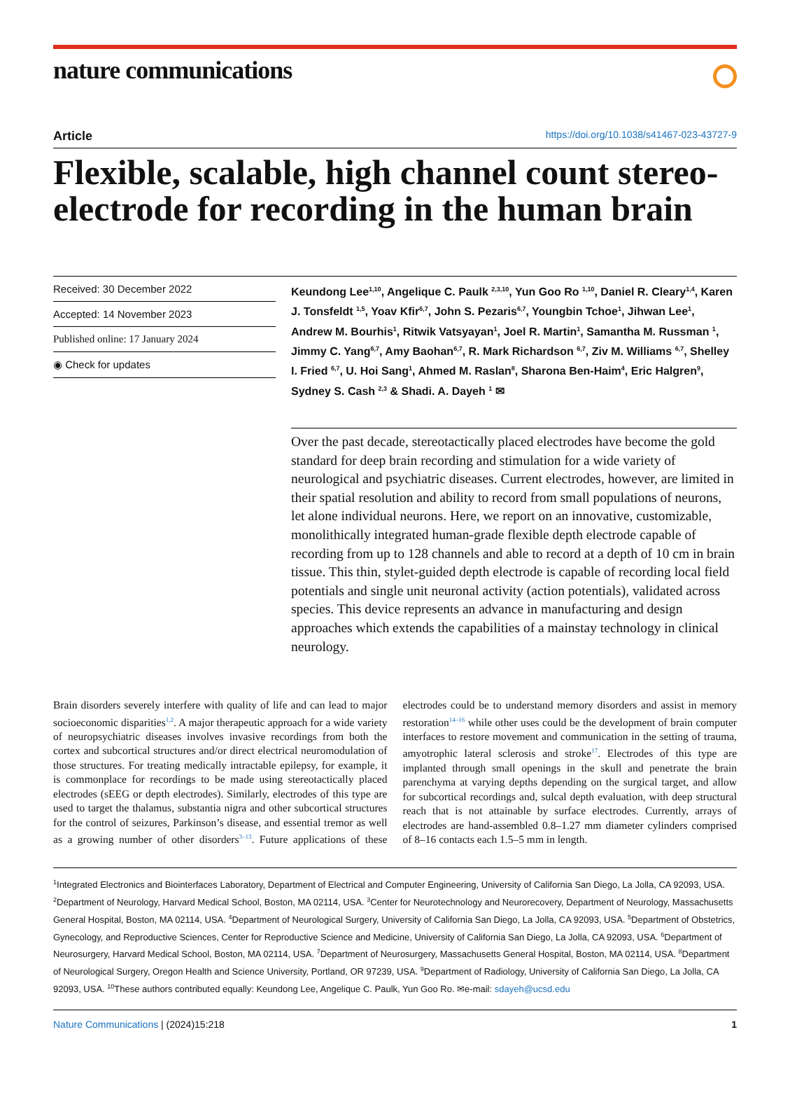nature communications
Article https://doi.org/10.1038/s41467-023-43727-9
Flexible, scalable, high channel count stereo-electrode for recording in the human brain
Received: 30 December 2022
Accepted: 14 November 2023
Published online: 17 January 2024
◉ Check for updates
Keundong Lee<sup>1,10</sup>, Angelique C. Paulk <sup>2,3,10</sup>, Yun Goo Ro <sup>1,10</sup>, Daniel R. Cleary<sup>1,4</sup>, Karen J. Tonsfeldt <sup>1,5</sup>, Yoav Kfir<sup>6,7</sup>, John S. Pezaris<sup>6,7</sup>, Youngbin Tchoe<sup>1</sup>, Jihwan Lee<sup>1</sup>, Andrew M. Bourhis<sup>1</sup>, Ritwik Vatsyayan<sup>1</sup>, Joel R. Martin<sup>1</sup>, Samantha M. Russman <sup>1</sup>, Jimmy C. Yang<sup>6,7</sup>, Amy Baohan<sup>6,7</sup>, R. Mark Richardson <sup>6,7</sup>, Ziv M. Williams <sup>6,7</sup>, Shelley I. Fried <sup>6,7</sup>, U. Hoi Sang<sup>1</sup>, Ahmed M. Raslan<sup>8</sup>, Sharona Ben-Haim<sup>4</sup>, Eric Halgren<sup>9</sup>, Sydney S. Cash <sup>2,3</sup> & Shadi. A. Dayeh <sup>1</sup> ✉
Over the past decade, stereotactically placed electrodes have become the gold standard for deep brain recording and stimulation for a wide variety of neurological and psychiatric diseases. Current electrodes, however, are limited in their spatial resolution and ability to record from small populations of neurons, let alone individual neurons. Here, we report on an innovative, customizable, monolithically integrated human-grade flexible depth electrode capable of recording from up to 128 channels and able to record at a depth of 10 cm in brain tissue. This thin, stylet-guided depth electrode is capable of recording local field potentials and single unit neuronal activity (action potentials), validated across species. This device represents an advance in manufacturing and design approaches which extends the capabilities of a mainstay technology in clinical neurology.
Brain disorders severely interfere with quality of life and can lead to major socioeconomic disparities<sup>1,2</sup>. A major therapeutic approach for a wide variety of neuropsychiatric diseases involves invasive recordings from both the cortex and subcortical structures and/or direct electrical neuromodulation of those structures. For treating medically intractable epilepsy, for example, it is commonplace for recordings to be made using stereotactically placed electrodes (sEEG or depth electrodes). Similarly, electrodes of this type are used to target the thalamus, substantia nigra and other subcortical structures for the control of seizures, Parkinson’s disease, and essential tremor as well as a growing number of other disorders<sup>3–13</sup>. Future applications of these electrodes could be to understand memory disorders and assist in memory restoration<sup>14–16</sup> while other uses could be the development of brain computer interfaces to restore movement and communication in the setting of trauma, amyotrophic lateral sclerosis and stroke<sup>17</sup>. Electrodes of this type are implanted through small openings in the skull and penetrate the brain parenchyma at varying depths depending on the surgical target, and allow for subcortical recordings and, sulcal depth evaluation, with deep structural reach that is not attainable by surface electrodes. Currently, arrays of electrodes are hand-assembled 0.8–1.27 mm diameter cylinders comprised of 8–16 contacts each 1.5–5 mm in length.
<sup>1</sup> Integrated Electronics and Biointerfaces Laboratory, Department of Electrical and Computer Engineering, University of California San Diego, La Jolla, CA 92093, USA. <sup>2</sup>Department of Neurology, Harvard Medical School, Boston, MA 02114, USA. <sup>3</sup>Center for Neurotechnology and Neurorecovery, Department of Neurology, Massachusetts General Hospital, Boston, MA 02114, USA. <sup>4</sup>Department of Neurological Surgery, University of California San Diego, La Jolla, CA 92093, USA. <sup>5</sup>Department of Obstetrics, Gynecology, and Reproductive Sciences, Center for Reproductive Science and Medicine, University of California San Diego, La Jolla, CA 92093, USA. <sup>6</sup>Department of Neurosurgery, Harvard Medical School, Boston, MA 02114, USA. <sup>7</sup>Department of Neurosurgery, Massachusetts General Hospital, Boston, MA 02114, USA. <sup>8</sup>Department of Neurological Surgery, Oregon Health and Science University, Portland, OR 97239, USA. <sup>9</sup>Department of Radiology, University of California San Diego, La Jolla, CA 92093, USA. <sup>10</sup>These authors contributed equally: Keundong Lee, Angelique C. Paulk, Yun Goo Ro. ✉e-mail: sdayeh@ucsd.edu
Nature Communications | (2024)15:218 1